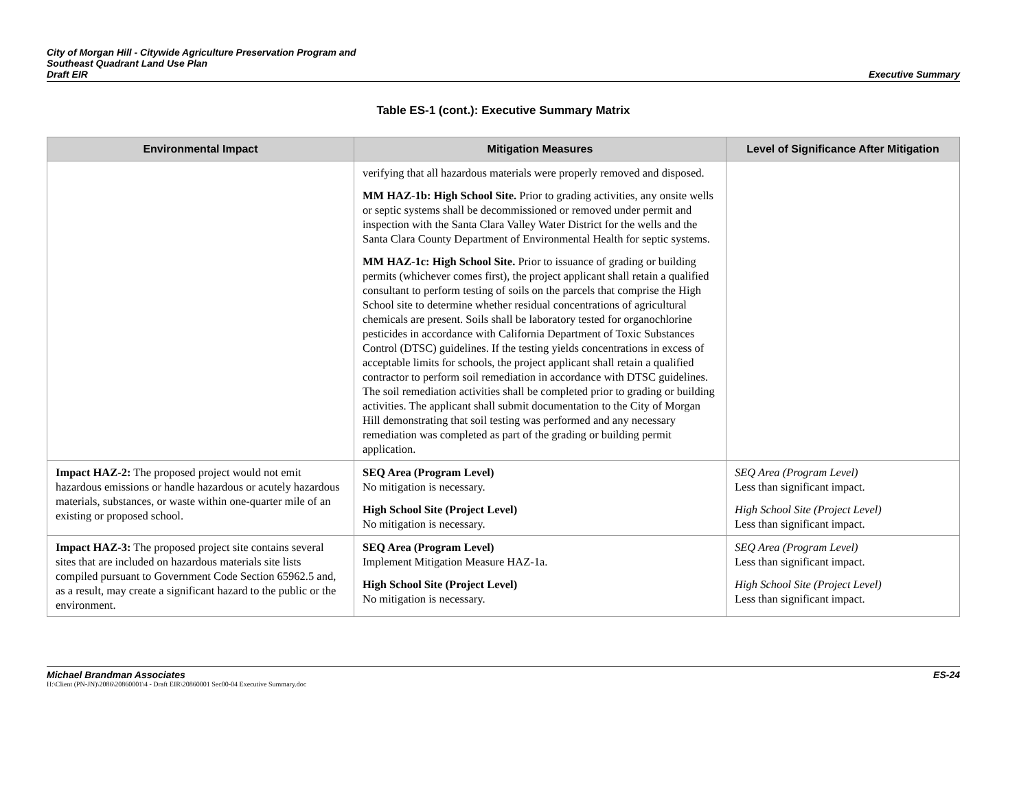City of Morgan Hill - Citywide Agriculture Preservation Program and
Southeast Quadrant Land Use Plan
Draft EIR
Executive Summary
Table ES-1 (cont.): Executive Summary Matrix
| Environmental Impact | Mitigation Measures | Level of Significance After Mitigation |
| --- | --- | --- |
| | verifying that all hazardous materials were properly removed and disposed. MM HAZ-1b: High School Site. Prior to grading activities, any onsite wells or septic systems shall be decommissioned or removed under permit and inspection with the Santa Clara Valley Water District for the wells and the Santa Clara County Department of Environmental Health for septic systems. MM HAZ-1c: High School Site. Prior to issuance of grading or building permits (whichever comes first), the project applicant shall retain a qualified consultant to perform testing of soils on the parcels that comprise the High School site to determine whether residual concentrations of agricultural chemicals are present. Soils shall be laboratory tested for organochlorine pesticides in accordance with California Department of Toxic Substances Control (DTSC) guidelines. If the testing yields concentrations in excess of acceptable limits for schools, the project applicant shall retain a qualified contractor to perform soil remediation in accordance with DTSC guidelines. The soil remediation activities shall be completed prior to grading or building activities. The applicant shall submit documentation to the City of Morgan Hill demonstrating that soil testing was performed and any necessary remediation was completed as part of the grading or building permit application. | |
| Impact HAZ-2: The proposed project would not emit hazardous emissions or handle hazardous or acutely hazardous materials, substances, or waste within one-quarter mile of an existing or proposed school. | SEQ Area (Program Level) No mitigation is necessary. High School Site (Project Level) No mitigation is necessary. | SEQ Area (Program Level) Less than significant impact. High School Site (Project Level) Less than significant impact. |
| Impact HAZ-3: The proposed project site contains several sites that are included on hazardous materials site lists compiled pursuant to Government Code Section 65962.5 and, as a result, may create a significant hazard to the public or the environment. | SEQ Area (Program Level) Implement Mitigation Measure HAZ-1a. High School Site (Project Level) No mitigation is necessary. | SEQ Area (Program Level) Less than significant impact. High School Site (Project Level) Less than significant impact. |
Michael Brandman Associates ES-24
H:\Client (PN-JN)\2086\20860001\4 - Draft EIR\20860001 Sec00-04 Executive Summary.doc